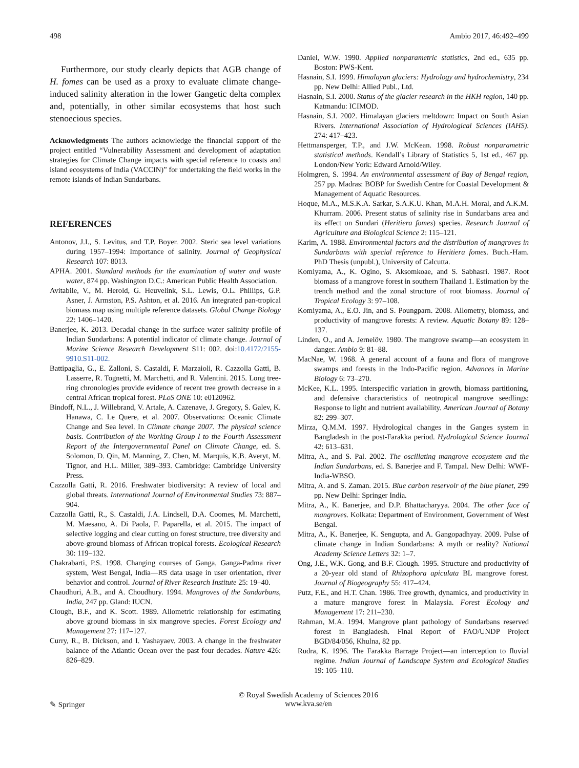498 Ambio 2017, 46:492–499
Furthermore, our study clearly depicts that AGB change of H. fomes can be used as a proxy to evaluate climate change-induced salinity alteration in the lower Gangetic delta complex and, potentially, in other similar ecosystems that host such stenoecious species.
Acknowledgments The authors acknowledge the financial support of the project entitled “Vulnerability Assessment and development of adaptation strategies for Climate Change impacts with special reference to coasts and island ecosystems of India (VACCIN)” for undertaking the field works in the remote islands of Indian Sundarbans.
REFERENCES
Antonov, J.I., S. Levitus, and T.P. Boyer. 2002. Steric sea level variations during 1957–1994: Importance of salinity. Journal of Geophysical Research 107: 8013.
APHA. 2001. Standard methods for the examination of water and waste water, 874 pp. Washington D.C.: American Public Health Association.
Avitabile, V., M. Herold, G. Heuvelink, S.L. Lewis, O.L. Phillips, G.P. Asner, J. Armston, P.S. Ashton, et al. 2016. An integrated pan-tropical biomass map using multiple reference datasets. Global Change Biology 22: 1406–1420.
Banerjee, K. 2013. Decadal change in the surface water salinity profile of Indian Sundarbans: A potential indicator of climate change. Journal of Marine Science Research Development S11: 002. doi:10.4172/2155-9910.S11-002.
Battipaglia, G., E. Zalloni, S. Castaldi, F. Marzaioli, R. Cazzolla Gatti, B. Lasserre, R. Tognetti, M. Marchetti, and R. Valentini. 2015. Long tree-ring chronologies provide evidence of recent tree growth decrease in a central African tropical forest. PLoS ONE 10: e0120962.
Bindoff, N.L., J. Willebrand, V. Artale, A. Cazenave, J. Gregory, S. Galev, K. Hanawa, C. Le Quere, et al. 2007. Observations: Oceanic Climate Change and Sea level. In Climate change 2007. The physical science basis. Contribution of the Working Group I to the Fourth Assessment Report of the Intergovernmental Panel on Climate Change, ed. S. Solomon, D. Qin, M. Manning, Z. Chen, M. Marquis, K.B. Averyt, M. Tignor, and H.L. Miller, 389–393. Cambridge: Cambridge University Press.
Cazzolla Gatti, R. 2016. Freshwater biodiversity: A review of local and global threats. International Journal of Environmental Studies 73: 887–904.
Cazzolla Gatti, R., S. Castaldi, J.A. Lindsell, D.A. Coomes, M. Marchetti, M. Maesano, A. Di Paola, F. Paparella, et al. 2015. The impact of selective logging and clear cutting on forest structure, tree diversity and above-ground biomass of African tropical forests. Ecological Research 30: 119–132.
Chakrabarti, P.S. 1998. Changing courses of Ganga, Ganga-Padma river system, West Bengal, India—RS data usage in user orientation, river behavior and control. Journal of River Research Institute 25: 19–40.
Chaudhuri, A.B., and A. Choudhury. 1994. Mangroves of the Sundarbans, India, 247 pp. Gland: IUCN.
Clough, B.F., and K. Scott. 1989. Allometric relationship for estimating above ground biomass in six mangrove species. Forest Ecology and Management 27: 117–127.
Curry, R., B. Dickson, and I. Yashayaev. 2003. A change in the freshwater balance of the Atlantic Ocean over the past four decades. Nature 426: 826–829.
Daniel, W.W. 1990. Applied nonparametric statistics, 2nd ed., 635 pp. Boston: PWS-Kent.
Hasnain, S.I. 1999. Himalayan glaciers: Hydrology and hydrochemistry, 234 pp. New Delhi: Allied Publ., Ltd.
Hasnain, S.I. 2000. Status of the glacier research in the HKH region, 140 pp. Katmandu: ICIMOD.
Hasnain, S.I. 2002. Himalayan glaciers meltdown: Impact on South Asian Rivers. International Association of Hydrological Sciences (IAHS). 274: 417–423.
Hettmansperger, T.P., and J.W. McKean. 1998. Robust nonparametric statistical methods. Kendall’s Library of Statistics 5, 1st ed., 467 pp. London/New York: Edward Arnold/Wiley.
Holmgren, S. 1994. An environmental assessment of Bay of Bengal region, 257 pp. Madras: BOBP for Swedish Centre for Coastal Development & Management of Aquatic Resources.
Hoque, M.A., M.S.K.A. Sarkar, S.A.K.U. Khan, M.A.H. Moral, and A.K.M. Khurram. 2006. Present status of salinity rise in Sundarbans area and its effect on Sundari (Heritiera fomes) species. Research Journal of Agriculture and Biological Science 2: 115–121.
Karim, A. 1988. Environmental factors and the distribution of mangroves in Sundarbans with special reference to Heritiera fomes. Buch.-Ham. PhD Thesis (unpubl.), University of Calcutta.
Komiyama, A., K. Ogino, S. Aksomkoae, and S. Sabhasri. 1987. Root biomass of a mangrove forest in southern Thailand 1. Estimation by the trench method and the zonal structure of root biomass. Journal of Tropical Ecology 3: 97–108.
Komiyama, A., E.O. Jin, and S. Poungparn. 2008. Allometry, biomass, and productivity of mangrove forests: A review. Aquatic Botany 89: 128–137.
Linden, O., and A. Jernelöv. 1980. The mangrove swamp—an ecosystem in danger. Ambio 9: 81–88.
MacNae, W. 1968. A general account of a fauna and flora of mangrove swamps and forests in the Indo-Pacific region. Advances in Marine Biology 6: 73–270.
McKee, K.L. 1995. Interspecific variation in growth, biomass partitioning, and defensive characteristics of neotropical mangrove seedlings: Response to light and nutrient availability. American Journal of Botany 82: 299–307.
Mirza, Q.M.M. 1997. Hydrological changes in the Ganges system in Bangladesh in the post-Farakka period. Hydrological Science Journal 42: 613–631.
Mitra, A., and S. Pal. 2002. The oscillating mangrove ecosystem and the Indian Sundarbans, ed. S. Banerjee and F. Tampal. New Delhi: WWF-India-WBSO.
Mitra, A. and S. Zaman. 2015. Blue carbon reservoir of the blue planet, 299 pp. New Delhi: Springer India.
Mitra, A., K. Banerjee, and D.P. Bhattacharyya. 2004. The other face of mangroves. Kolkata: Department of Environment, Government of West Bengal.
Mitra, A., K. Banerjee, K. Sengupta, and A. Gangopadhyay. 2009. Pulse of climate change in Indian Sundarbans: A myth or reality? National Academy Science Letters 32: 1–7.
Ong, J.E., W.K. Gong, and B.F. Clough. 1995. Structure and productivity of a 20-year old stand of Rhizophora apiculata BL mangrove forest. Journal of Biogeography 55: 417–424.
Putz, F.E., and H.T. Chan. 1986. Tree growth, dynamics, and productivity in a mature mangrove forest in Malaysia. Forest Ecology and Management 17: 211–230.
Rahman, M.A. 1994. Mangrove plant pathology of Sundarbans reserved forest in Bangladesh. Final Report of FAO/UNDP Project BGD/84/056, Khulna, 82 pp.
Rudra, K. 1996. The Farakka Barrage Project—an interception to fluvial regime. Indian Journal of Landscape System and Ecological Studies 19: 105–110.
✎ Springer © Royal Swedish Academy of Sciences 2016
www.kva.se/en